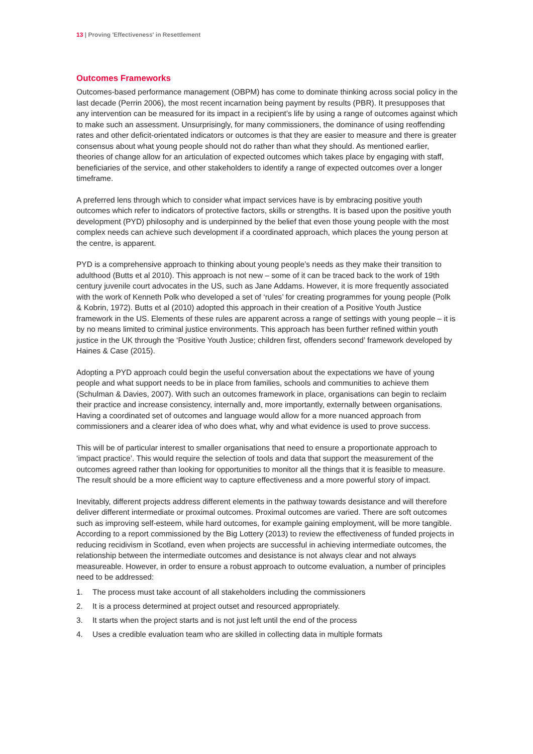13 | Proving 'Effectiveness' in Resettlement
Outcomes Frameworks
Outcomes-based performance management (OBPM) has come to dominate thinking across social policy in the last decade (Perrin 2006), the most recent incarnation being payment by results (PBR). It presupposes that any intervention can be measured for its impact in a recipient’s life by using a range of outcomes against which to make such an assessment. Unsurprisingly, for many commissioners, the dominance of using reoffending rates and other deficit-orientated indicators or outcomes is that they are easier to measure and there is greater consensus about what young people should not do rather than what they should. As mentioned earlier, theories of change allow for an articulation of expected outcomes which takes place by engaging with staff, beneficiaries of the service, and other stakeholders to identify a range of expected outcomes over a longer timeframe.
A preferred lens through which to consider what impact services have is by embracing positive youth outcomes which refer to indicators of protective factors, skills or strengths. It is based upon the positive youth development (PYD) philosophy and is underpinned by the belief that even those young people with the most complex needs can achieve such development if a coordinated approach, which places the young person at the centre, is apparent.
PYD is a comprehensive approach to thinking about young people’s needs as they make their transition to adulthood (Butts et al 2010). This approach is not new – some of it can be traced back to the work of 19th century juvenile court advocates in the US, such as Jane Addams. However, it is more frequently associated with the work of Kenneth Polk who developed a set of ‘rules’ for creating programmes for young people (Polk & Kobrin, 1972). Butts et al (2010) adopted this approach in their creation of a Positive Youth Justice framework in the US. Elements of these rules are apparent across a range of settings with young people – it is by no means limited to criminal justice environments. This approach has been further refined within youth justice in the UK through the ‘Positive Youth Justice; children first, offenders second’ framework developed by Haines & Case (2015).
Adopting a PYD approach could begin the useful conversation about the expectations we have of young people and what support needs to be in place from families, schools and communities to achieve them (Schulman & Davies, 2007). With such an outcomes framework in place, organisations can begin to reclaim their practice and increase consistency, internally and, more importantly, externally between organisations. Having a coordinated set of outcomes and language would allow for a more nuanced approach from commissioners and a clearer idea of who does what, why and what evidence is used to prove success.
This will be of particular interest to smaller organisations that need to ensure a proportionate approach to ‘impact practice’. This would require the selection of tools and data that support the measurement of the outcomes agreed rather than looking for opportunities to monitor all the things that it is feasible to measure. The result should be a more efficient way to capture effectiveness and a more powerful story of impact.
Inevitably, different projects address different elements in the pathway towards desistance and will therefore deliver different intermediate or proximal outcomes. Proximal outcomes are varied. There are soft outcomes such as improving self-esteem, while hard outcomes, for example gaining employment, will be more tangible. According to a report commissioned by the Big Lottery (2013) to review the effectiveness of funded projects in reducing recidivism in Scotland, even when projects are successful in achieving intermediate outcomes, the relationship between the intermediate outcomes and desistance is not always clear and not always measureable. However, in order to ensure a robust approach to outcome evaluation, a number of principles need to be addressed:
1. The process must take account of all stakeholders including the commissioners
2. It is a process determined at project outset and resourced appropriately.
3. It starts when the project starts and is not just left until the end of the process
4. Uses a credible evaluation team who are skilled in collecting data in multiple formats